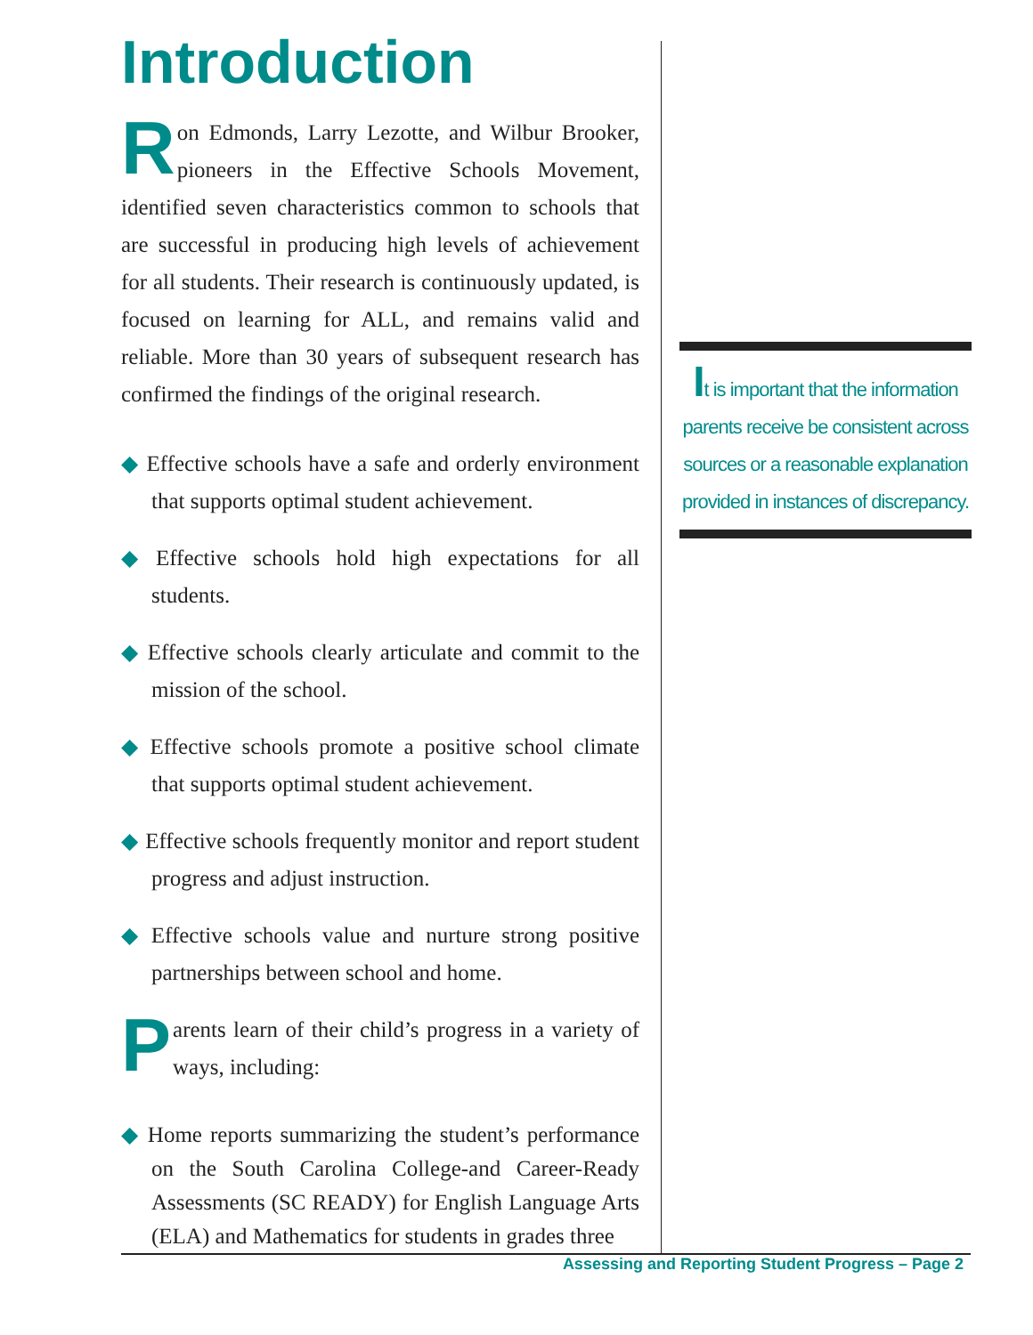Introduction
Ron Edmonds, Larry Lezotte, and Wilbur Brooker, pioneers in the Effective Schools Movement, identified seven characteristics common to schools that are successful in producing high levels of achievement for all students. Their research is continuously updated, is focused on learning for ALL, and remains valid and reliable. More than 30 years of subsequent research has confirmed the findings of the original research.
◆ Effective schools have a safe and orderly environment that supports optimal student achievement.
◆ Effective schools hold high expectations for all students.
◆ Effective schools clearly articulate and commit to the mission of the school.
◆ Effective schools promote a positive school climate that supports optimal student achievement.
◆ Effective schools frequently monitor and report student progress and adjust instruction.
◆ Effective schools value and nurture strong positive partnerships between school and home.
Parents learn of their child’s progress in a variety of ways, including:
◆ Home reports summarizing the student’s performance on the South Carolina College-and Career-Ready Assessments (SC READY) for English Language Arts (ELA) and Mathematics for students in grades three
It is important that the information parents receive be consistent across sources or a reasonable explanation provided in instances of discrepancy.
Assessing and Reporting Student Progress – Page 2